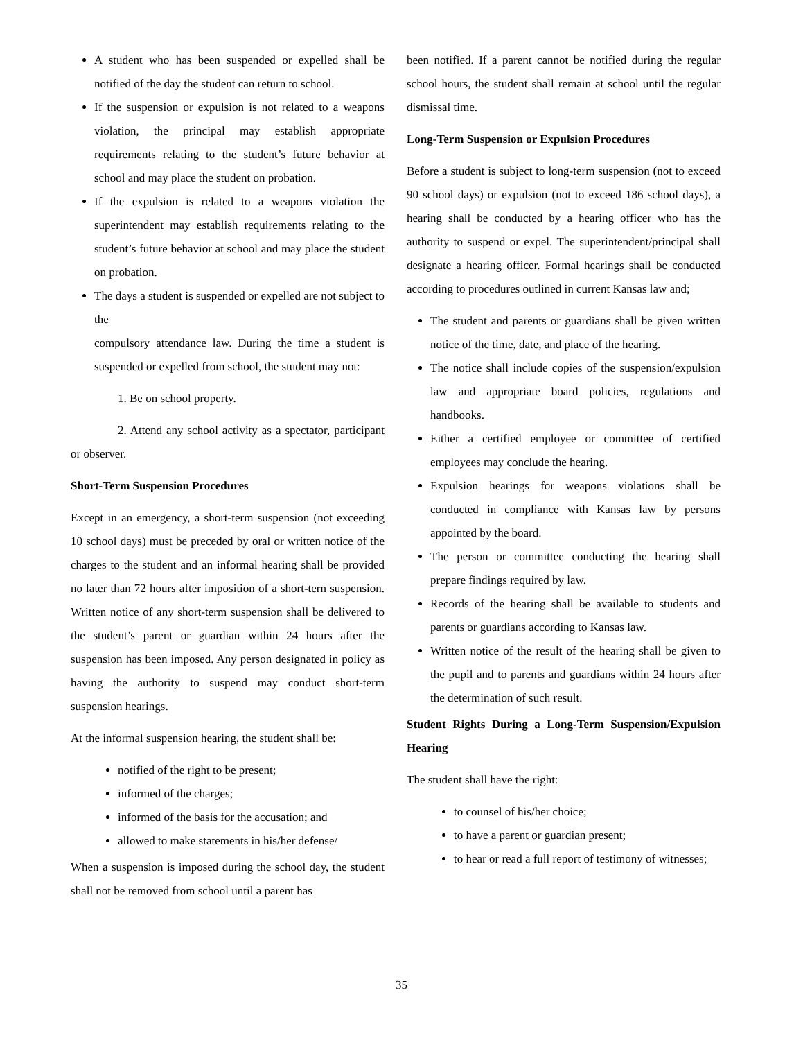A student who has been suspended or expelled shall be notified of the day the student can return to school.
If the suspension or expulsion is not related to a weapons violation, the principal may establish appropriate requirements relating to the student’s future behavior at school and may place the student on probation.
If the expulsion is related to a weapons violation the superintendent may establish requirements relating to the student’s future behavior at school and may place the student on probation.
The days a student is suspended or expelled are not subject to the
compulsory attendance law. During the time a student is suspended or expelled from school, the student may not:
1. Be on school property.
2. Attend any school activity as a spectator, participant or observer.
Short-Term Suspension Procedures
Except in an emergency, a short-term suspension (not exceeding 10 school days) must be preceded by oral or written notice of the charges to the student and an informal hearing shall be provided no later than 72 hours after imposition of a short-tern suspension. Written notice of any short-term suspension shall be delivered to the student’s parent or guardian within 24 hours after the suspension has been imposed. Any person designated in policy as having the authority to suspend may conduct short-term suspension hearings.
At the informal suspension hearing, the student shall be:
notified of the right to be present;
informed of the charges;
informed of the basis for the accusation; and
allowed to make statements in his/her defense/
When a suspension is imposed during the school day, the student shall not be removed from school until a parent has
been notified. If a parent cannot be notified during the regular school hours, the student shall remain at school until the regular dismissal time.
Long-Term Suspension or Expulsion Procedures
Before a student is subject to long-term suspension (not to exceed 90 school days) or expulsion (not to exceed 186 school days), a hearing shall be conducted by a hearing officer who has the authority to suspend or expel. The superintendent/principal shall designate a hearing officer. Formal hearings shall be conducted according to procedures outlined in current Kansas law and;
The student and parents or guardians shall be given written notice of the time, date, and place of the hearing.
The notice shall include copies of the suspension/expulsion law and appropriate board policies, regulations and handbooks.
Either a certified employee or committee of certified employees may conclude the hearing.
Expulsion hearings for weapons violations shall be conducted in compliance with Kansas law by persons appointed by the board.
The person or committee conducting the hearing shall prepare findings required by law.
Records of the hearing shall be available to students and parents or guardians according to Kansas law.
Written notice of the result of the hearing shall be given to the pupil and to parents and guardians within 24 hours after the determination of such result.
Student Rights During a Long-Term Suspension/Expulsion Hearing
The student shall have the right:
to counsel of his/her choice;
to have a parent or guardian present;
to hear or read a full report of testimony of witnesses;
35